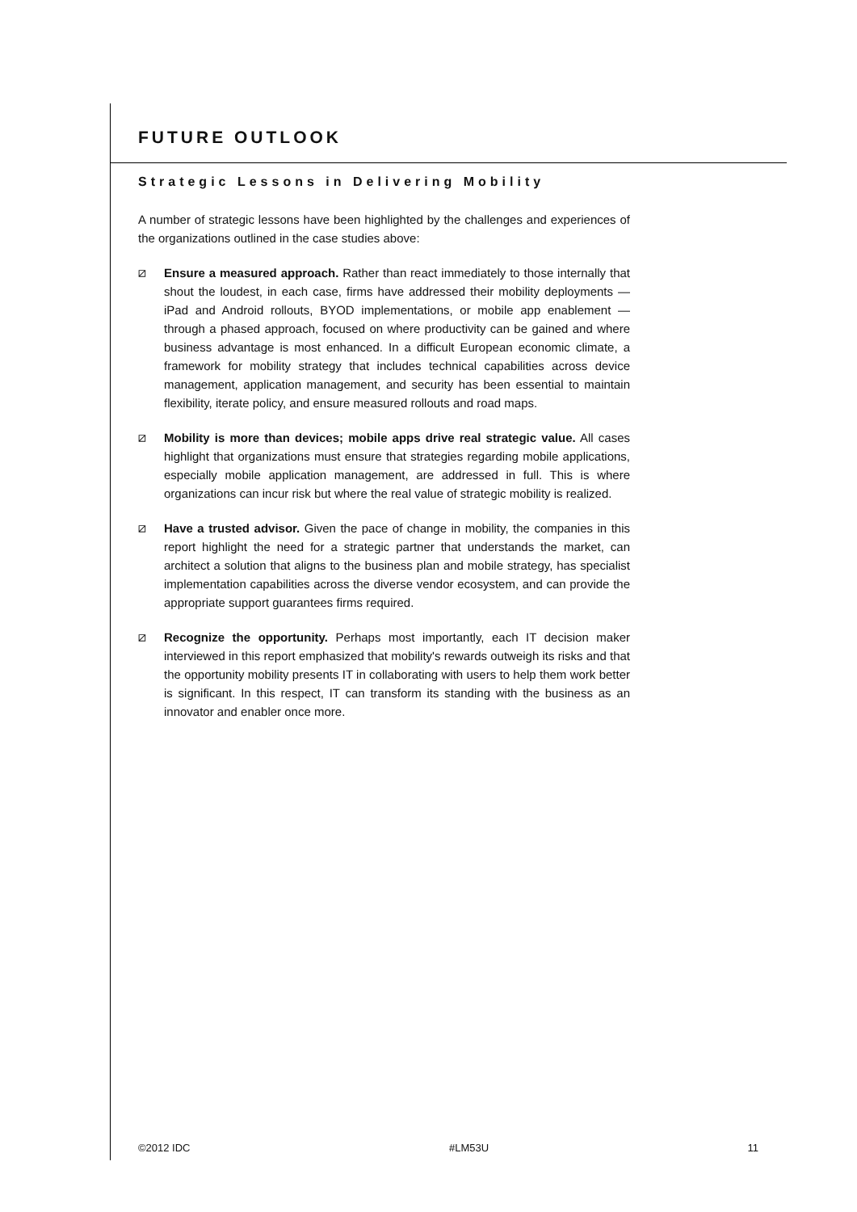FUTURE OUTLOOK
Strategic Lessons in Delivering Mobility
A number of strategic lessons have been highlighted by the challenges and experiences of the organizations outlined in the case studies above:
⧄
Ensure a measured approach. Rather than react immediately to those internally that shout the loudest, in each case, firms have addressed their mobility deployments — iPad and Android rollouts, BYOD implementations, or mobile app enablement — through a phased approach, focused on where productivity can be gained and where business advantage is most enhanced. In a difficult European economic climate, a framework for mobility strategy that includes technical capabilities across device management, application management, and security has been essential to maintain flexibility, iterate policy, and ensure measured rollouts and road maps.
⧄
Mobility is more than devices; mobile apps drive real strategic value. All cases highlight that organizations must ensure that strategies regarding mobile applications, especially mobile application management, are addressed in full. This is where organizations can incur risk but where the real value of strategic mobility is realized.
⧄
Have a trusted advisor. Given the pace of change in mobility, the companies in this report highlight the need for a strategic partner that understands the market, can architect a solution that aligns to the business plan and mobile strategy, has specialist implementation capabilities across the diverse vendor ecosystem, and can provide the appropriate support guarantees firms required.
⧄
Recognize the opportunity. Perhaps most importantly, each IT decision maker interviewed in this report emphasized that mobility's rewards outweigh its risks and that the opportunity mobility presents IT in collaborating with users to help them work better is significant. In this respect, IT can transform its standing with the business as an innovator and enabler once more.
©2012 IDC #LM53U 11